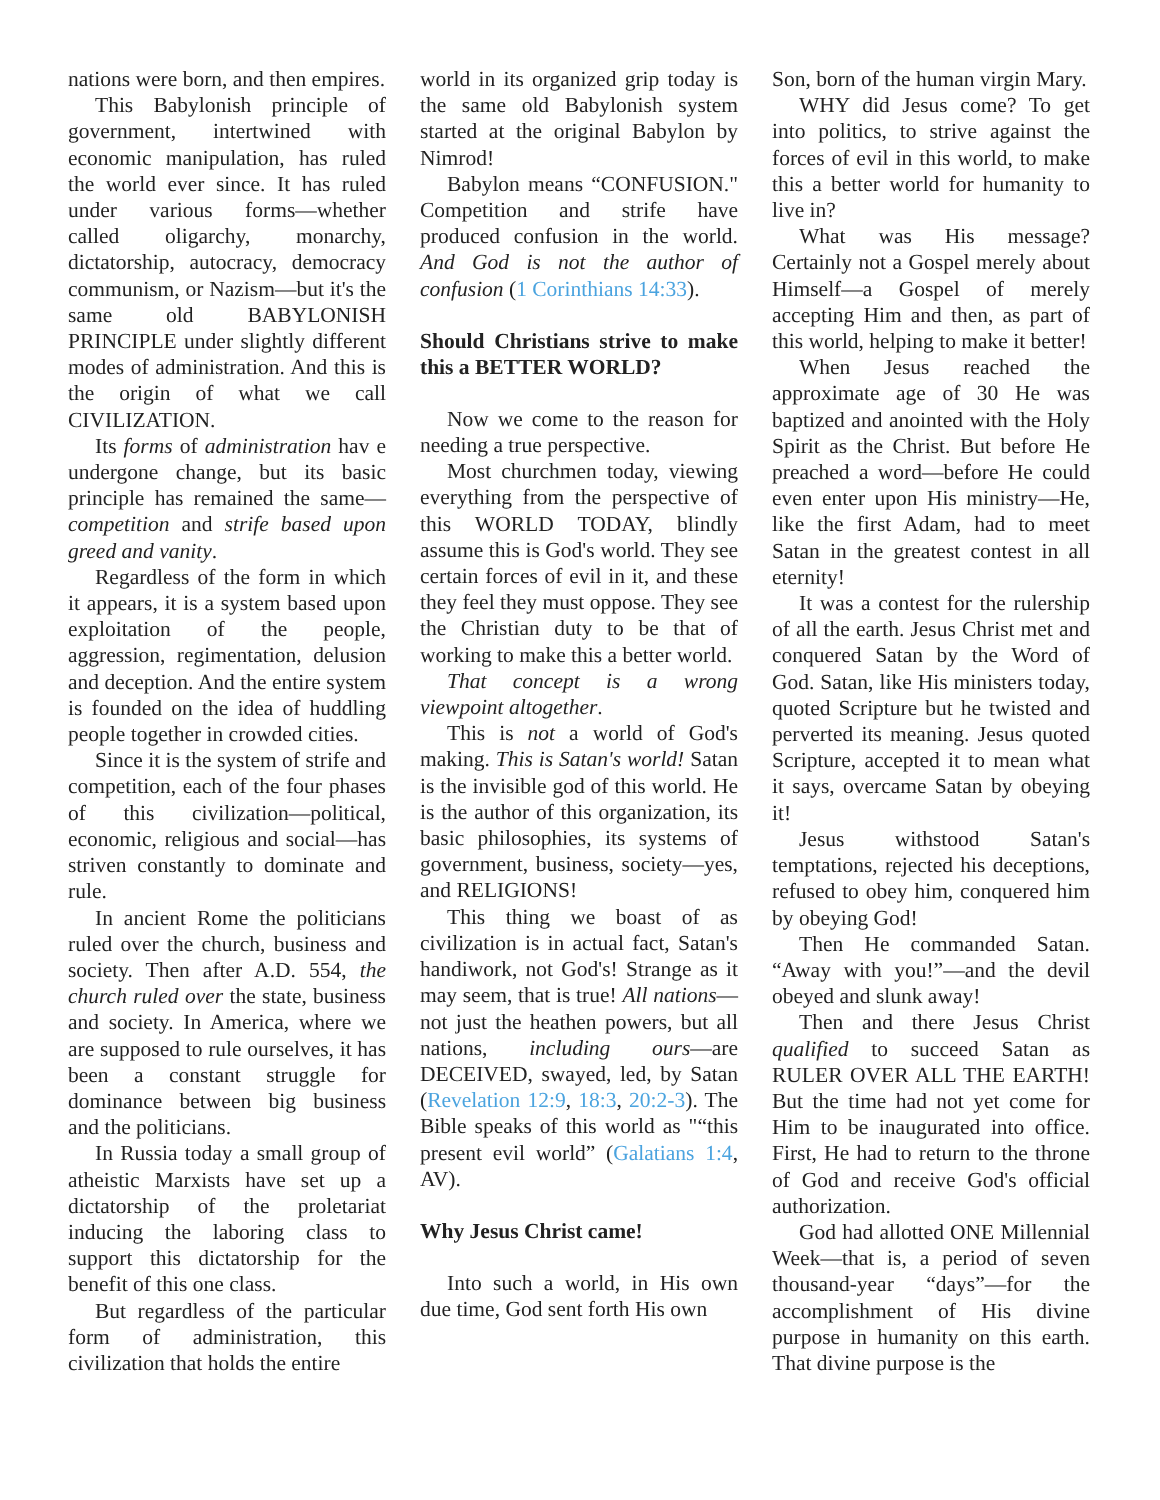nations were born, and then empires.
This Babylonish principle of government, intertwined with economic manipulation, has ruled the world ever since. It has ruled under various forms—whether called oligarchy, monarchy, dictatorship, autocracy, democracy communism, or Nazism—but it's the same old BABYLONISH PRINCIPLE under slightly different modes of administration. And this is the origin of what we call CIVILIZATION.
Its forms of administration hav e undergone change, but its basic principle has remained the same—competition and strife based upon greed and vanity.
Regardless of the form in which it appears, it is a system based upon exploitation of the people, aggression, regimentation, delusion and deception. And the entire system is founded on the idea of huddling people together in crowded cities.
Since it is the system of strife and competition, each of the four phases of this civilization—political, economic, religious and social—has striven constantly to dominate and rule.
In ancient Rome the politicians ruled over the church, business and society. Then after A.D. 554, the church ruled over the state, business and society. In America, where we are supposed to rule ourselves, it has been a constant struggle for dominance between big business and the politicians.
In Russia today a small group of atheistic Marxists have set up a dictatorship of the proletariat inducing the laboring class to support this dictatorship for the benefit of this one class.
But regardless of the particular form of administration, this civilization that holds the entire
world in its organized grip today is the same old Babylonish system started at the original Babylon by Nimrod!
Babylon means “CONFUSION." Competition and strife have produced confusion in the world. And God is not the author of confusion (1 Corinthians 14:33).
Should Christians strive to make this a BETTER WORLD?
Now we come to the reason for needing a true perspective.
Most churchmen today, viewing everything from the perspective of this WORLD TODAY, blindly assume this is God's world. They see certain forces of evil in it, and these they feel they must oppose. They see the Christian duty to be that of working to make this a better world.
That concept is a wrong viewpoint altogether.
This is not a world of God's making. This is Satan's world! Satan is the invisible god of this world. He is the author of this organization, its basic philosophies, its systems of government, business, society—yes, and RELIGIONS!
This thing we boast of as civilization is in actual fact, Satan's handiwork, not God's! Strange as it may seem, that is true! All nations—not just the heathen powers, but all nations, including ours—are DECEIVED, swayed, led, by Satan (Revelation 12:9, 18:3, 20:2-3). The Bible speaks of this world as "“this present evil world” (Galatians 1:4, AV).
Why Jesus Christ came!
Into such a world, in His own due time, God sent forth His own
Son, born of the human virgin Mary.
WHY did Jesus come? To get into politics, to strive against the forces of evil in this world, to make this a better world for humanity to live in?
What was His message? Certainly not a Gospel merely about Himself—a Gospel of merely accepting Him and then, as part of this world, helping to make it better!
When Jesus reached the approximate age of 30 He was baptized and anointed with the Holy Spirit as the Christ. But before He preached a word—before He could even enter upon His ministry—He, like the first Adam, had to meet Satan in the greatest contest in all eternity!
It was a contest for the rulership of all the earth. Jesus Christ met and conquered Satan by the Word of God. Satan, like His ministers today, quoted Scripture but he twisted and perverted its meaning. Jesus quoted Scripture, accepted it to mean what it says, overcame Satan by obeying it!
Jesus withstood Satan's temptations, rejected his deceptions, refused to obey him, conquered him by obeying God!
Then He commanded Satan. “Away with you!”—and the devil obeyed and slunk away!
Then and there Jesus Christ qualified to succeed Satan as RULER OVER ALL THE EARTH! But the time had not yet come for Him to be inaugurated into office. First, He had to return to the throne of God and receive God's official authorization.
God had allotted ONE Millennial Week—that is, a period of seven thousand-year “days”—for the accomplishment of His divine purpose in humanity on this earth. That divine purpose is the